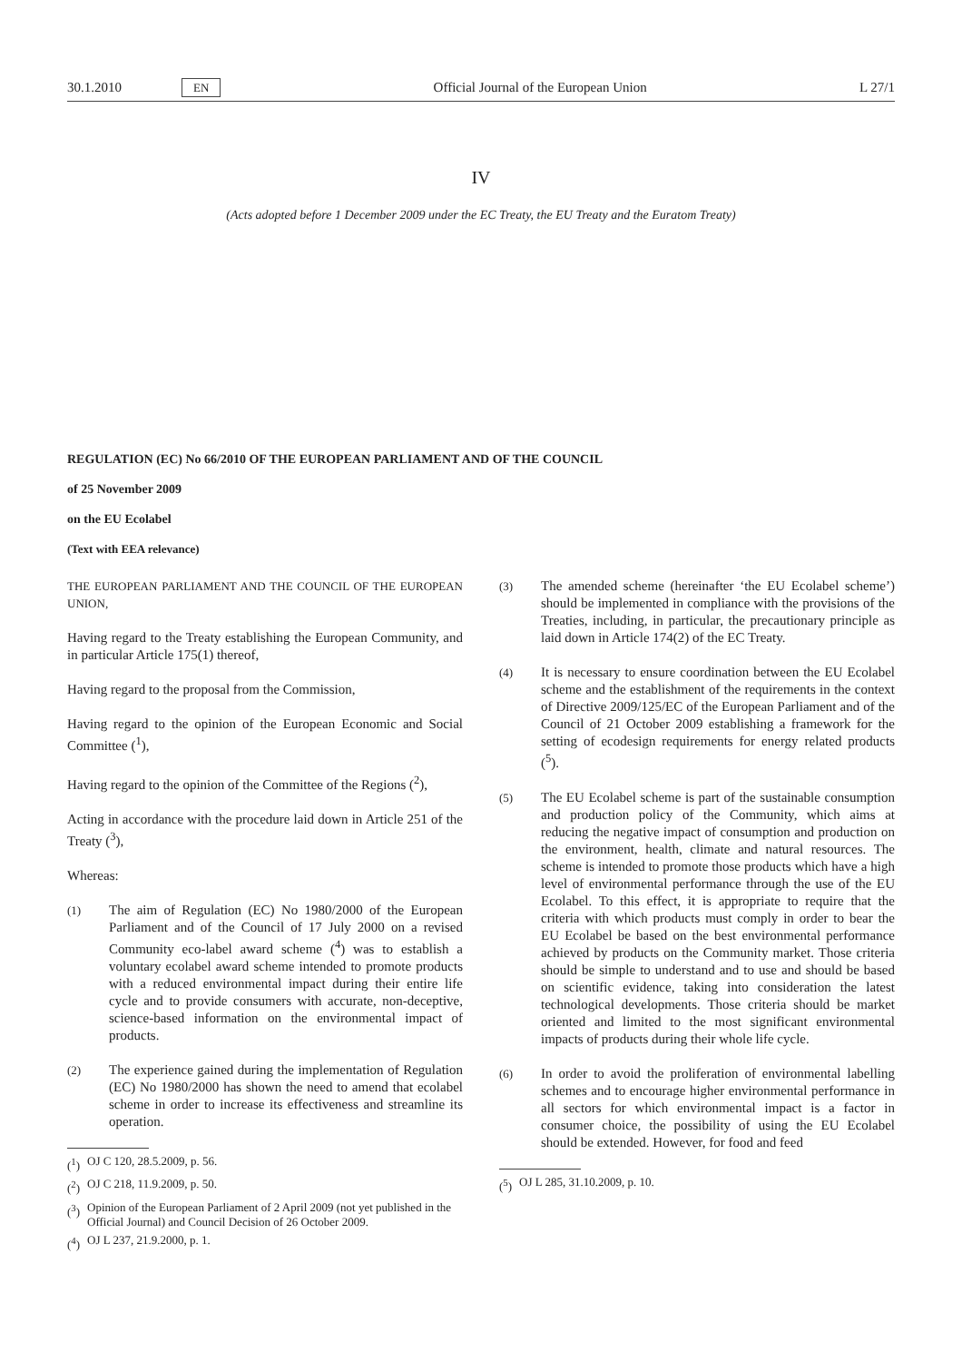30.1.2010 EN Official Journal of the European Union L 27/1
IV
(Acts adopted before 1 December 2009 under the EC Treaty, the EU Treaty and the Euratom Treaty)
REGULATION (EC) No 66/2010 OF THE EUROPEAN PARLIAMENT AND OF THE COUNCIL
of 25 November 2009
on the EU Ecolabel
(Text with EEA relevance)
THE EUROPEAN PARLIAMENT AND THE COUNCIL OF THE EUROPEAN UNION,
Having regard to the Treaty establishing the European Community, and in particular Article 175(1) thereof,
Having regard to the proposal from the Commission,
Having regard to the opinion of the European Economic and Social Committee (<sup>1</sup>),
Having regard to the opinion of the Committee of the Regions (<sup>2</sup>),
Acting in accordance with the procedure laid down in Article 251 of the Treaty (<sup>3</sup>),
Whereas:
(1) The aim of Regulation (EC) No 1980/2000 of the European Parliament and of the Council of 17 July 2000 on a revised Community eco-label award scheme (<sup>4</sup>) was to establish a voluntary ecolabel award scheme intended to promote products with a reduced environmental impact during their entire life cycle and to provide consumers with accurate, non-deceptive, science-based information on the environmental impact of products.
(2) The experience gained during the implementation of Regulation (EC) No 1980/2000 has shown the need to amend that ecolabel scheme in order to increase its effectiveness and streamline its operation.
(<sup>1</sup>) OJ C 120, 28.5.2009, p. 56.
(<sup>2</sup>) OJ C 218, 11.9.2009, p. 50.
(<sup>3</sup>) Opinion of the European Parliament of 2 April 2009 (not yet published in the Official Journal) and Council Decision of 26 October 2009.
(<sup>4</sup>) OJ L 237, 21.9.2000, p. 1.
(3) The amended scheme (hereinafter ‘the EU Ecolabel scheme’) should be implemented in compliance with the provisions of the Treaties, including, in particular, the precautionary principle as laid down in Article 174(2) of the EC Treaty.
(4) It is necessary to ensure coordination between the EU Ecolabel scheme and the establishment of the requirements in the context of Directive 2009/125/EC of the European Parliament and of the Council of 21 October 2009 establishing a framework for the setting of ecodesign requirements for energy related products (<sup>5</sup>).
(5) The EU Ecolabel scheme is part of the sustainable consumption and production policy of the Community, which aims at reducing the negative impact of consumption and production on the environment, health, climate and natural resources. The scheme is intended to promote those products which have a high level of environmental performance through the use of the EU Ecolabel. To this effect, it is appropriate to require that the criteria with which products must comply in order to bear the EU Ecolabel be based on the best environmental performance achieved by products on the Community market. Those criteria should be simple to understand and to use and should be based on scientific evidence, taking into consideration the latest technological developments. Those criteria should be market oriented and limited to the most significant environmental impacts of products during their whole life cycle.
(6) In order to avoid the proliferation of environmental labelling schemes and to encourage higher environmental performance in all sectors for which environmental impact is a factor in consumer choice, the possibility of using the EU Ecolabel should be extended. However, for food and feed
(<sup>5</sup>) OJ L 285, 31.10.2009, p. 10.